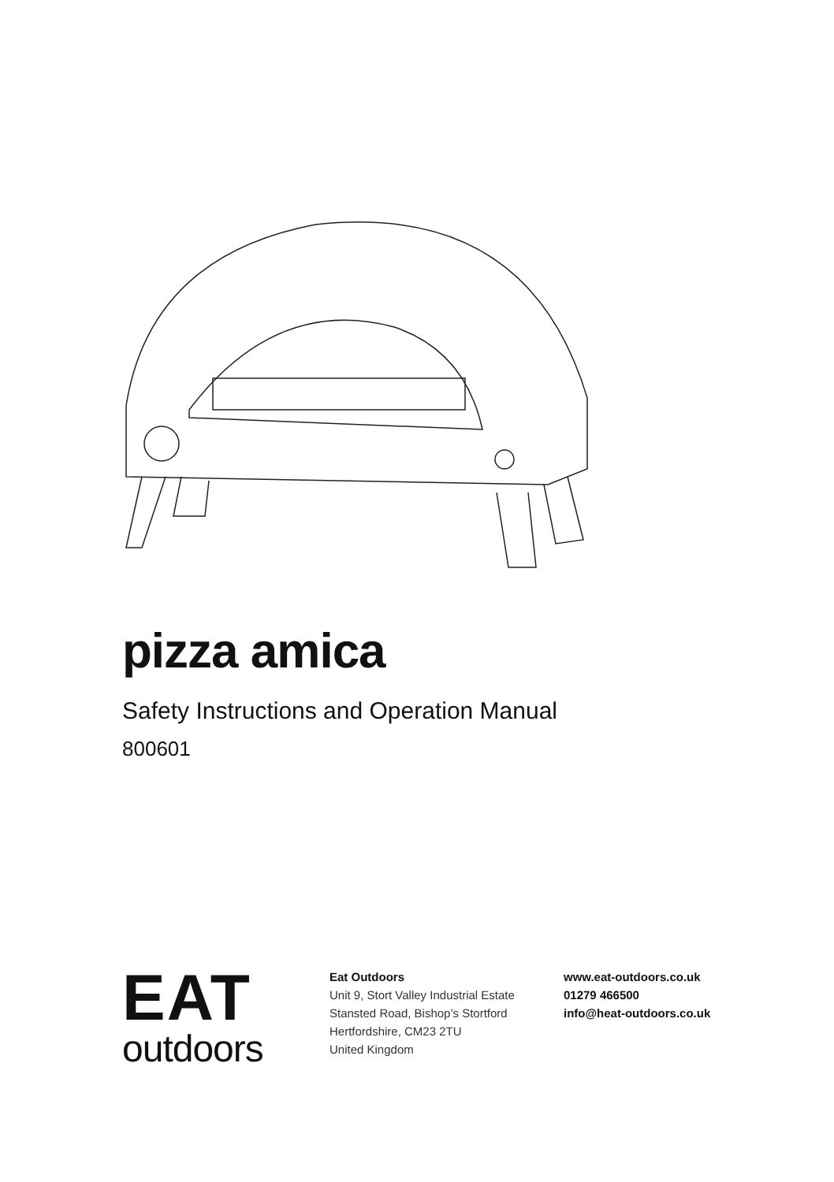pizza amica
Safety Instructions and Operation Manual
800601
EAT
outdoors
Eat Outdoors
Unit 9, Stort Valley Industrial Estate
Stansted Road, Bishop’s Stortford
Hertfordshire, CM23 2TU
United Kingdom
www.eat-outdoors.co.uk
01279 466500
info@heat-outdoors.co.uk